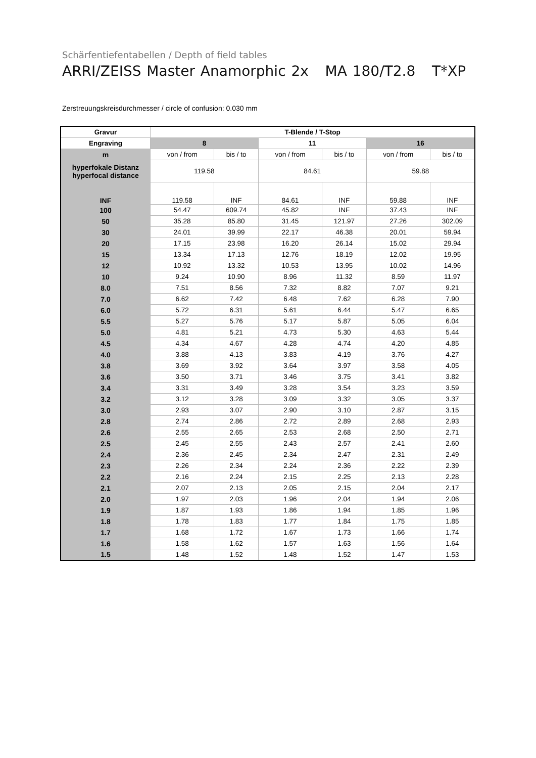Schärfentiefentabellen / Depth of field tables
ARRI/ZEISS Master Anamorphic 2x MA 180/T2.8 T*XP
Zerstreuungskreisdurchmesser / circle of confusion: 0.030 mm
| Gravur | T-Blende / T-Stop | | | | | |
| --- | --- | --- | --- | --- | --- | --- |
| Engraving | 8 | | 11 | | 16 | |
| m | von / from | bis / to | von / from | bis / to | von / from | bis / to |
| hyperfokale Distanz hyperfocal distance | 119.58 | | 84.61 | | 59.88 | |
| INF | 119.58 | INF | 84.61 | INF | 59.88 | INF |
| 100 | 54.47 | 609.74 | 45.82 | INF | 37.43 | INF |
| 50 | 35.28 | 85.80 | 31.45 | 121.97 | 27.26 | 302.09 |
| 30 | 24.01 | 39.99 | 22.17 | 46.38 | 20.01 | 59.94 |
| 20 | 17.15 | 23.98 | 16.20 | 26.14 | 15.02 | 29.94 |
| 15 | 13.34 | 17.13 | 12.76 | 18.19 | 12.02 | 19.95 |
| 12 | 10.92 | 13.32 | 10.53 | 13.95 | 10.02 | 14.96 |
| 10 | 9.24 | 10.90 | 8.96 | 11.32 | 8.59 | 11.97 |
| 8.0 | 7.51 | 8.56 | 7.32 | 8.82 | 7.07 | 9.21 |
| 7.0 | 6.62 | 7.42 | 6.48 | 7.62 | 6.28 | 7.90 |
| 6.0 | 5.72 | 6.31 | 5.61 | 6.44 | 5.47 | 6.65 |
| 5.5 | 5.27 | 5.76 | 5.17 | 5.87 | 5.05 | 6.04 |
| 5.0 | 4.81 | 5.21 | 4.73 | 5.30 | 4.63 | 5.44 |
| 4.5 | 4.34 | 4.67 | 4.28 | 4.74 | 4.20 | 4.85 |
| 4.0 | 3.88 | 4.13 | 3.83 | 4.19 | 3.76 | 4.27 |
| 3.8 | 3.69 | 3.92 | 3.64 | 3.97 | 3.58 | 4.05 |
| 3.6 | 3.50 | 3.71 | 3.46 | 3.75 | 3.41 | 3.82 |
| 3.4 | 3.31 | 3.49 | 3.28 | 3.54 | 3.23 | 3.59 |
| 3.2 | 3.12 | 3.28 | 3.09 | 3.32 | 3.05 | 3.37 |
| 3.0 | 2.93 | 3.07 | 2.90 | 3.10 | 2.87 | 3.15 |
| 2.8 | 2.74 | 2.86 | 2.72 | 2.89 | 2.68 | 2.93 |
| 2.6 | 2.55 | 2.65 | 2.53 | 2.68 | 2.50 | 2.71 |
| 2.5 | 2.45 | 2.55 | 2.43 | 2.57 | 2.41 | 2.60 |
| 2.4 | 2.36 | 2.45 | 2.34 | 2.47 | 2.31 | 2.49 |
| 2.3 | 2.26 | 2.34 | 2.24 | 2.36 | 2.22 | 2.39 |
| 2.2 | 2.16 | 2.24 | 2.15 | 2.25 | 2.13 | 2.28 |
| 2.1 | 2.07 | 2.13 | 2.05 | 2.15 | 2.04 | 2.17 |
| 2.0 | 1.97 | 2.03 | 1.96 | 2.04 | 1.94 | 2.06 |
| 1.9 | 1.87 | 1.93 | 1.86 | 1.94 | 1.85 | 1.96 |
| 1.8 | 1.78 | 1.83 | 1.77 | 1.84 | 1.75 | 1.85 |
| 1.7 | 1.68 | 1.72 | 1.67 | 1.73 | 1.66 | 1.74 |
| 1.6 | 1.58 | 1.62 | 1.57 | 1.63 | 1.56 | 1.64 |
| 1.5 | 1.48 | 1.52 | 1.48 | 1.52 | 1.47 | 1.53 |